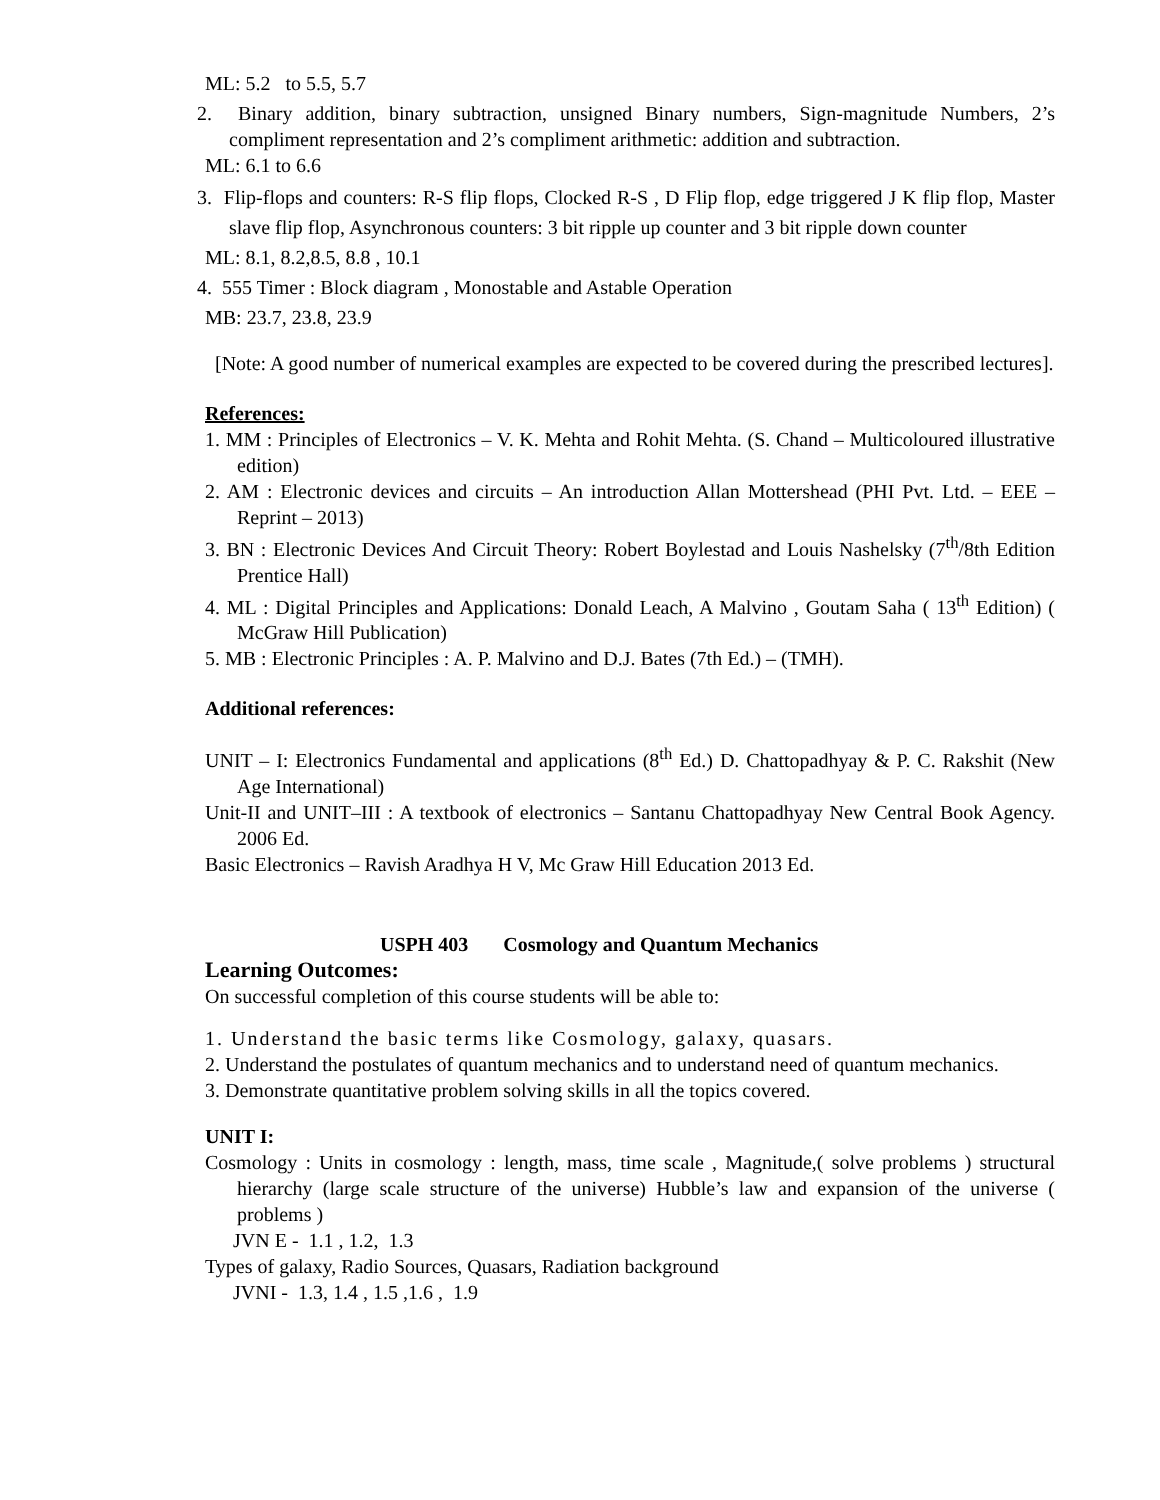ML: 5.2 to 5.5, 5.7
2. Binary addition, binary subtraction, unsigned Binary numbers, Sign-magnitude Numbers, 2’s compliment representation and 2’s compliment arithmetic: addition and subtraction.
ML: 6.1 to 6.6
3. Flip-flops and counters: R-S flip flops, Clocked R-S , D Flip flop, edge triggered J K flip flop, Master slave flip flop, Asynchronous counters: 3 bit ripple up counter and 3 bit ripple down counter
ML: 8.1, 8.2,8.5, 8.8 , 10.1
4. 555 Timer : Block diagram , Monostable and Astable Operation
MB: 23.7, 23.8, 23.9
[Note: A good number of numerical examples are expected to be covered during the prescribed lectures].
References:
1. MM : Principles of Electronics – V. K. Mehta and Rohit Mehta. (S. Chand – Multicoloured illustrative edition)
2. AM : Electronic devices and circuits – An introduction Allan Mottershead (PHI Pvt. Ltd. – EEE – Reprint – 2013)
3. BN : Electronic Devices And Circuit Theory: Robert Boylestad and Louis Nashelsky (7<sup>th</sup>/8th Edition Prentice Hall)
4. ML : Digital Principles and Applications: Donald Leach, A Malvino , Goutam Saha ( 13<sup>th</sup> Edition) ( McGraw Hill Publication)
5. MB : Electronic Principles : A. P. Malvino and D.J. Bates (7th Ed.) – (TMH).
Additional references:
UNIT – I: Electronics Fundamental and applications (8<sup>th</sup> Ed.) D. Chattopadhyay & P. C. Rakshit (New Age International)
Unit-II and UNIT–III : A textbook of electronics – Santanu Chattopadhyay New Central Book Agency. 2006 Ed.
Basic Electronics – Ravish Aradhya H V, Mc Graw Hill Education 2013 Ed.
USPH 403 Cosmology and Quantum Mechanics
Learning Outcomes:
On successful completion of this course students will be able to:
1. Understand the basic terms like Cosmology, galaxy, quasars.
2. Understand the postulates of quantum mechanics and to understand need of quantum mechanics.
3. Demonstrate quantitative problem solving skills in all the topics covered.
UNIT I:
Cosmology : Units in cosmology : length, mass, time scale , Magnitude,( solve problems ) structural hierarchy (large scale structure of the universe) Hubble’s law and expansion of the universe ( problems )
JVN E - 1.1 , 1.2, 1.3
Types of galaxy, Radio Sources, Quasars, Radiation background
JVNI - 1.3, 1.4 , 1.5 ,1.6 , 1.9